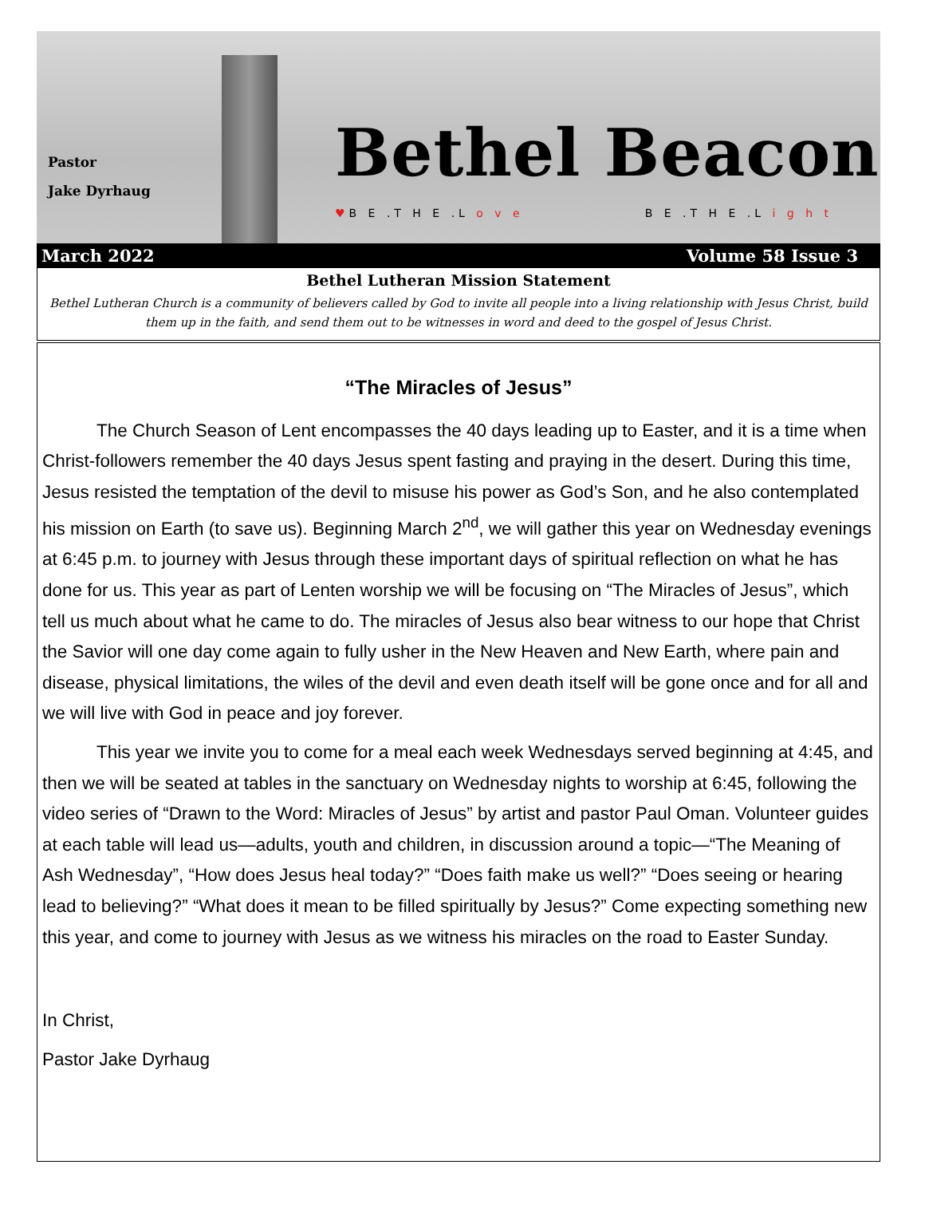Pastor
Jake Dyrhaug
Bethel Beacon
♥B E .T H E .L o v e B E .T H E .L i g h t
March 2022 Volume 58 Issue 3
Bethel Lutheran Mission Statement
Bethel Lutheran Church is a community of believers called by God to invite all people into a living relationship with Jesus Christ, build them up in the faith, and send them out to be witnesses in word and deed to the gospel of Jesus Christ.
“The Miracles of Jesus”
The Church Season of Lent encompasses the 40 days leading up to Easter, and it is a time when Christ-followers remember the 40 days Jesus spent fasting and praying in the desert. During this time, Jesus resisted the temptation of the devil to misuse his power as God’s Son, and he also contemplated his mission on Earth (to save us). Beginning March 2<sup>nd</sup>, we will gather this year on Wednesday evenings at 6:45 p.m. to journey with Jesus through these important days of spiritual reflection on what he has done for us. This year as part of Lenten worship we will be focusing on “The Miracles of Jesus”, which tell us much about what he came to do. The miracles of Jesus also bear witness to our hope that Christ the Savior will one day come again to fully usher in the New Heaven and New Earth, where pain and disease, physical limitations, the wiles of the devil and even death itself will be gone once and for all and we will live with God in peace and joy forever.
This year we invite you to come for a meal each week Wednesdays served beginning at 4:45, and then we will be seated at tables in the sanctuary on Wednesday nights to worship at 6:45, following the video series of “Drawn to the Word: Miracles of Jesus” by artist and pastor Paul Oman. Volunteer guides at each table will lead us—adults, youth and children, in discussion around a topic—“The Meaning of Ash Wednesday”, “How does Jesus heal today?” “Does faith make us well?” “Does seeing or hearing lead to believing?” “What does it mean to be filled spiritually by Jesus?” Come expecting something new this year, and come to journey with Jesus as we witness his miracles on the road to Easter Sunday.
In Christ,
Pastor Jake Dyrhaug